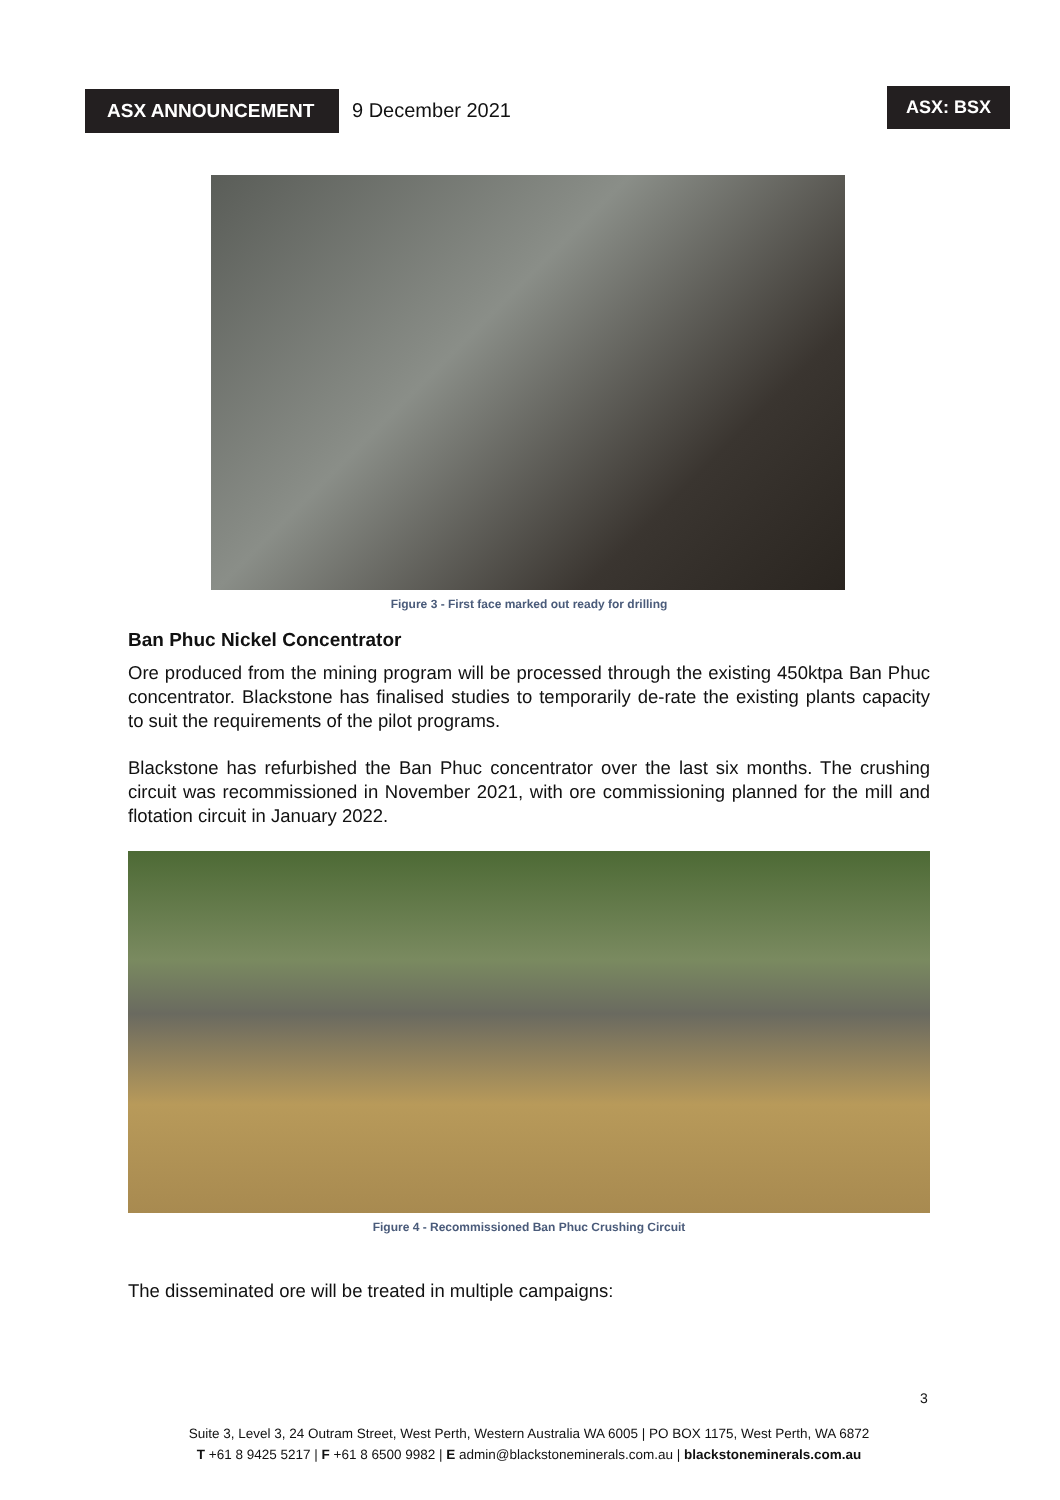ASX ANNOUNCEMENT 9 December 2021
ASX: BSX
Figure 3 - First face marked out ready for drilling
Ban Phuc Nickel Concentrator
Ore produced from the mining program will be processed through the existing 450ktpa Ban Phuc concentrator. Blackstone has finalised studies to temporarily de-rate the existing plants capacity to suit the requirements of the pilot programs.
Blackstone has refurbished the Ban Phuc concentrator over the last six months. The crushing circuit was recommissioned in November 2021, with ore commissioning planned for the mill and flotation circuit in January 2022.
Figure 4 - Recommissioned Ban Phuc Crushing Circuit
The disseminated ore will be treated in multiple campaigns:
3
Suite 3, Level 3, 24 Outram Street, West Perth, Western Australia WA 6005 | PO BOX 1175, West Perth, WA 6872
T +61 8 9425 5217 | F +61 8 6500 9982 | E admin@blackstoneminerals.com.au | blackstoneminerals.com.au